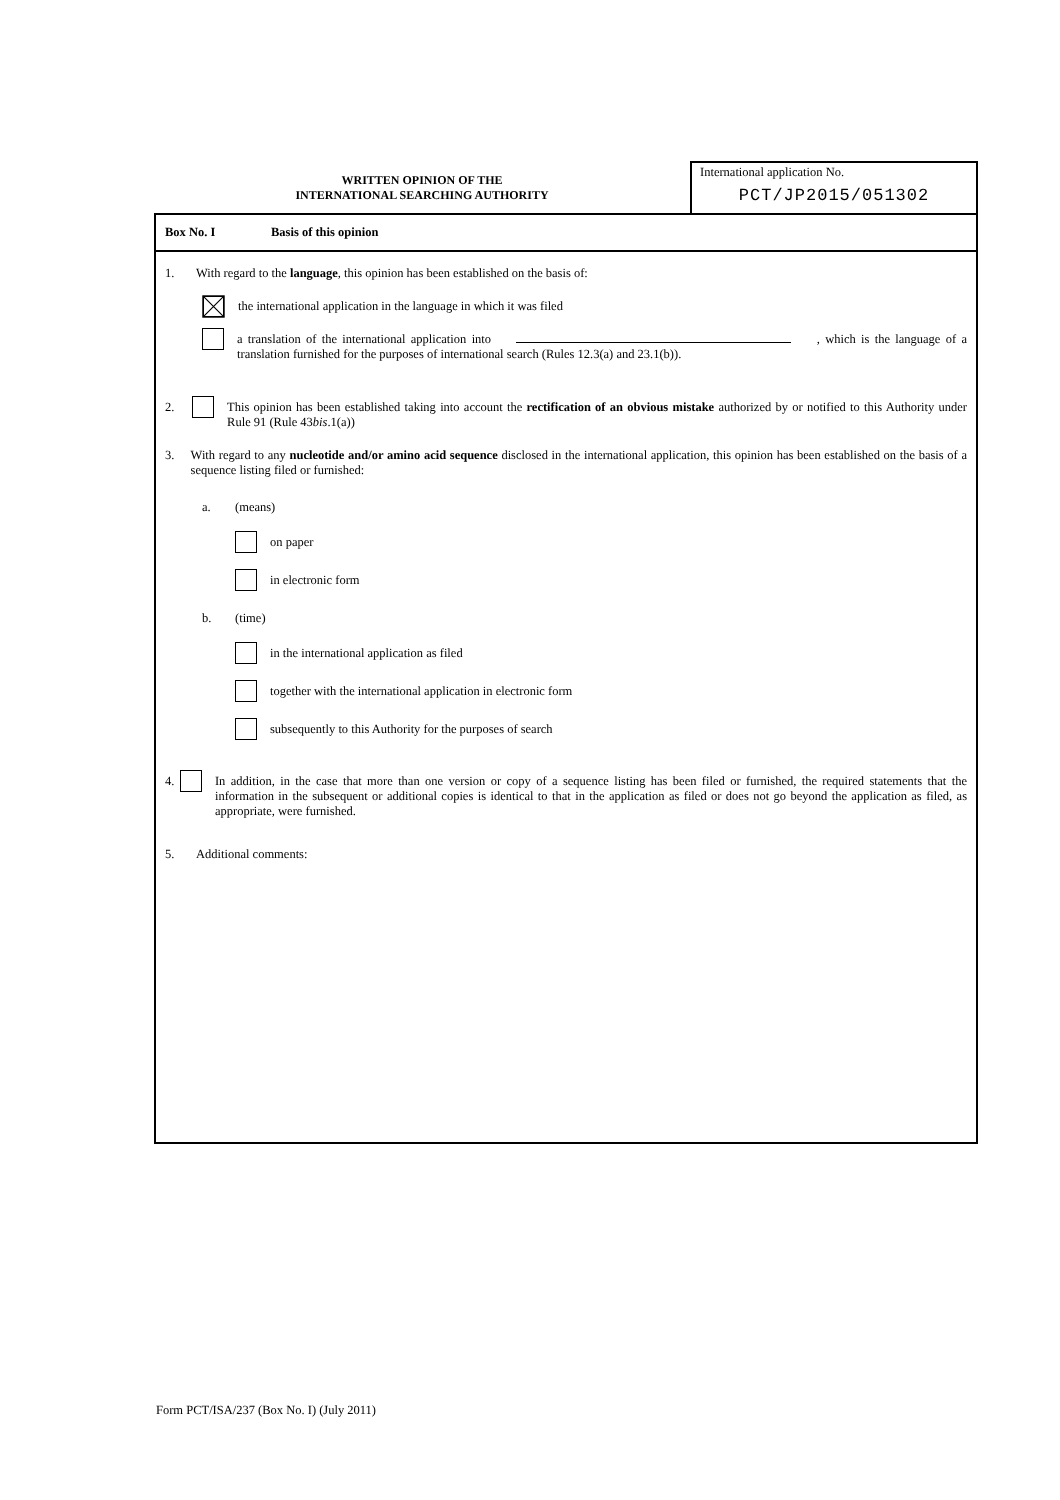WRITTEN OPINION OF THE
INTERNATIONAL SEARCHING AUTHORITY
International application No.
PCT/JP2015/051302
Box No. I Basis of this opinion
1. With regard to the language, this opinion has been established on the basis of:
the international application in the language in which it was filed
a translation of the international application into , which is the language of a translation furnished for the purposes of international search (Rules 12.3(a) and 23.1(b)).
2. This opinion has been established taking into account the rectification of an obvious mistake authorized by or notified to this Authority under Rule 91 (Rule 43bis.1(a))
3. With regard to any nucleotide and/or amino acid sequence disclosed in the international application, this opinion has been established on the basis of a sequence listing filed or furnished:
a. (means)
on paper
in electronic form
b. (time)
in the international application as filed
together with the international application in electronic form
subsequently to this Authority for the purposes of search
4. In addition, in the case that more than one version or copy of a sequence listing has been filed or furnished, the required statements that the information in the subsequent or additional copies is identical to that in the application as filed or does not go beyond the application as filed, as appropriate, were furnished.
5. Additional comments:
Form PCT/ISA/237 (Box No. I) (July 2011)